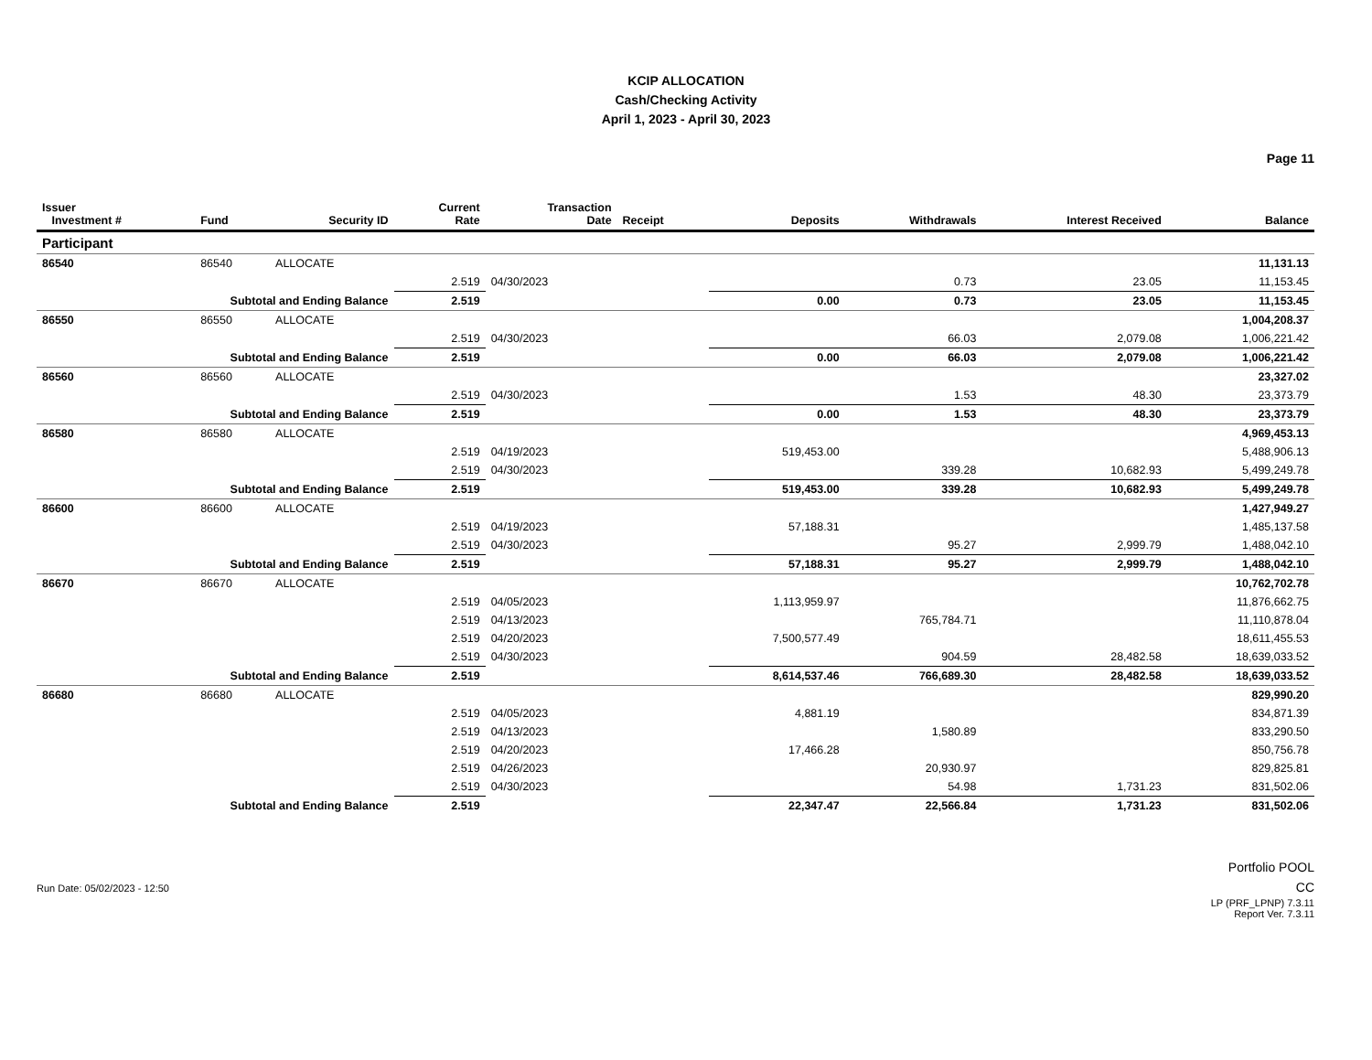KCIP ALLOCATION
Cash/Checking Activity
April 1, 2023 - April 30, 2023
Page 11
| Issuer Investment # | Fund | Security ID | Current Rate | Transaction Date | Receipt | Deposits | Withdrawals | Interest Received | Balance |
| --- | --- | --- | --- | --- | --- | --- | --- | --- | --- |
| Participant | | | | | | | | | |
| 86540 | 86540 | ALLOCATE | | | | | | | 11,131.13 |
| | | | 2.519 | 04/30/2023 | | | 0.73 | 23.05 | 11,153.45 |
| Subtotal and Ending Balance | | | 2.519 | | | 0.00 | 0.73 | 23.05 | 11,153.45 |
| 86550 | 86550 | ALLOCATE | | | | | | | 1,004,208.37 |
| | | | 2.519 | 04/30/2023 | | | 66.03 | 2,079.08 | 1,006,221.42 |
| Subtotal and Ending Balance | | | 2.519 | | | 0.00 | 66.03 | 2,079.08 | 1,006,221.42 |
| 86560 | 86560 | ALLOCATE | | | | | | | 23,327.02 |
| | | | 2.519 | 04/30/2023 | | | 1.53 | 48.30 | 23,373.79 |
| Subtotal and Ending Balance | | | 2.519 | | | 0.00 | 1.53 | 48.30 | 23,373.79 |
| 86580 | 86580 | ALLOCATE | | | | | | | 4,969,453.13 |
| | | | 2.519 | 04/19/2023 | | 519,453.00 | | | 5,488,906.13 |
| | | | 2.519 | 04/30/2023 | | | 339.28 | 10,682.93 | 5,499,249.78 |
| Subtotal and Ending Balance | | | 2.519 | | | 519,453.00 | 339.28 | 10,682.93 | 5,499,249.78 |
| 86600 | 86600 | ALLOCATE | | | | | | | 1,427,949.27 |
| | | | 2.519 | 04/19/2023 | | 57,188.31 | | | 1,485,137.58 |
| | | | 2.519 | 04/30/2023 | | | 95.27 | 2,999.79 | 1,488,042.10 |
| Subtotal and Ending Balance | | | 2.519 | | | 57,188.31 | 95.27 | 2,999.79 | 1,488,042.10 |
| 86670 | 86670 | ALLOCATE | | | | | | | 10,762,702.78 |
| | | | 2.519 | 04/05/2023 | | 1,113,959.97 | | | 11,876,662.75 |
| | | | 2.519 | 04/13/2023 | | | 765,784.71 | | 11,110,878.04 |
| | | | 2.519 | 04/20/2023 | | 7,500,577.49 | | | 18,611,455.53 |
| | | | 2.519 | 04/30/2023 | | | 904.59 | 28,482.58 | 18,639,033.52 |
| Subtotal and Ending Balance | | | 2.519 | | | 8,614,537.46 | 766,689.30 | 28,482.58 | 18,639,033.52 |
| 86680 | 86680 | ALLOCATE | | | | | | | 829,990.20 |
| | | | 2.519 | 04/05/2023 | | 4,881.19 | | | 834,871.39 |
| | | | 2.519 | 04/13/2023 | | | 1,580.89 | | 833,290.50 |
| | | | 2.519 | 04/20/2023 | | 17,466.28 | | | 850,756.78 |
| | | | 2.519 | 04/26/2023 | | | 20,930.97 | | 829,825.81 |
| | | | 2.519 | 04/30/2023 | | | 54.98 | 1,731.23 | 831,502.06 |
| Subtotal and Ending Balance | | | 2.519 | | | 22,347.47 | 22,566.84 | 1,731.23 | 831,502.06 |
Run Date: 05/02/2023 - 12:50
Portfolio POOL
CC
LP (PRF_LPNP) 7.3.11
Report Ver. 7.3.11